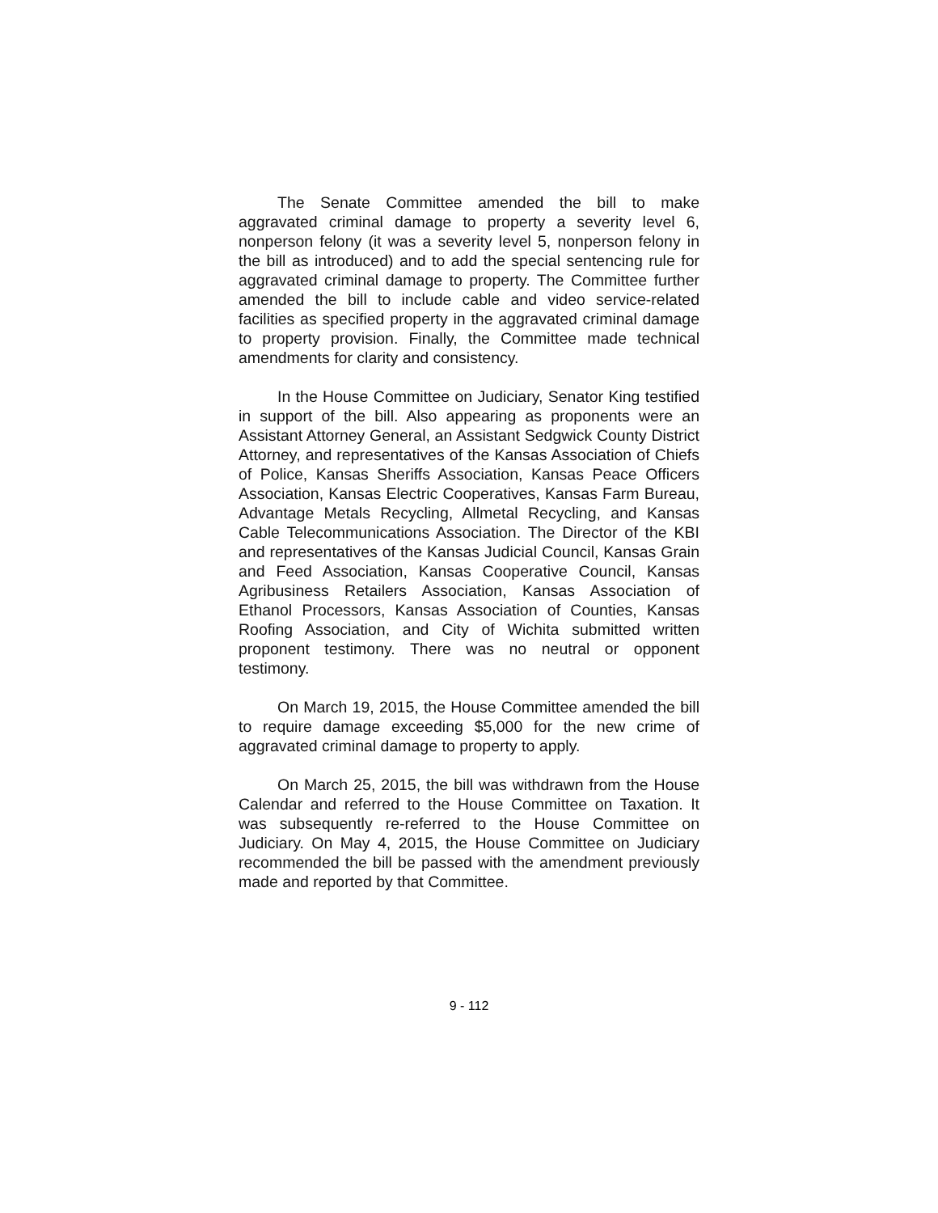The Senate Committee amended the bill to make aggravated criminal damage to property a severity level 6, nonperson felony (it was a severity level 5, nonperson felony in the bill as introduced) and to add the special sentencing rule for aggravated criminal damage to property. The Committee further amended the bill to include cable and video service-related facilities as specified property in the aggravated criminal damage to property provision. Finally, the Committee made technical amendments for clarity and consistency.
In the House Committee on Judiciary, Senator King testified in support of the bill. Also appearing as proponents were an Assistant Attorney General, an Assistant Sedgwick County District Attorney, and representatives of the Kansas Association of Chiefs of Police, Kansas Sheriffs Association, Kansas Peace Officers Association, Kansas Electric Cooperatives, Kansas Farm Bureau, Advantage Metals Recycling, Allmetal Recycling, and Kansas Cable Telecommunications Association. The Director of the KBI and representatives of the Kansas Judicial Council, Kansas Grain and Feed Association, Kansas Cooperative Council, Kansas Agribusiness Retailers Association, Kansas Association of Ethanol Processors, Kansas Association of Counties, Kansas Roofing Association, and City of Wichita submitted written proponent testimony. There was no neutral or opponent testimony.
On March 19, 2015, the House Committee amended the bill to require damage exceeding $5,000 for the new crime of aggravated criminal damage to property to apply.
On March 25, 2015, the bill was withdrawn from the House Calendar and referred to the House Committee on Taxation. It was subsequently re-referred to the House Committee on Judiciary. On May 4, 2015, the House Committee on Judiciary recommended the bill be passed with the amendment previously made and reported by that Committee.
9 - 112